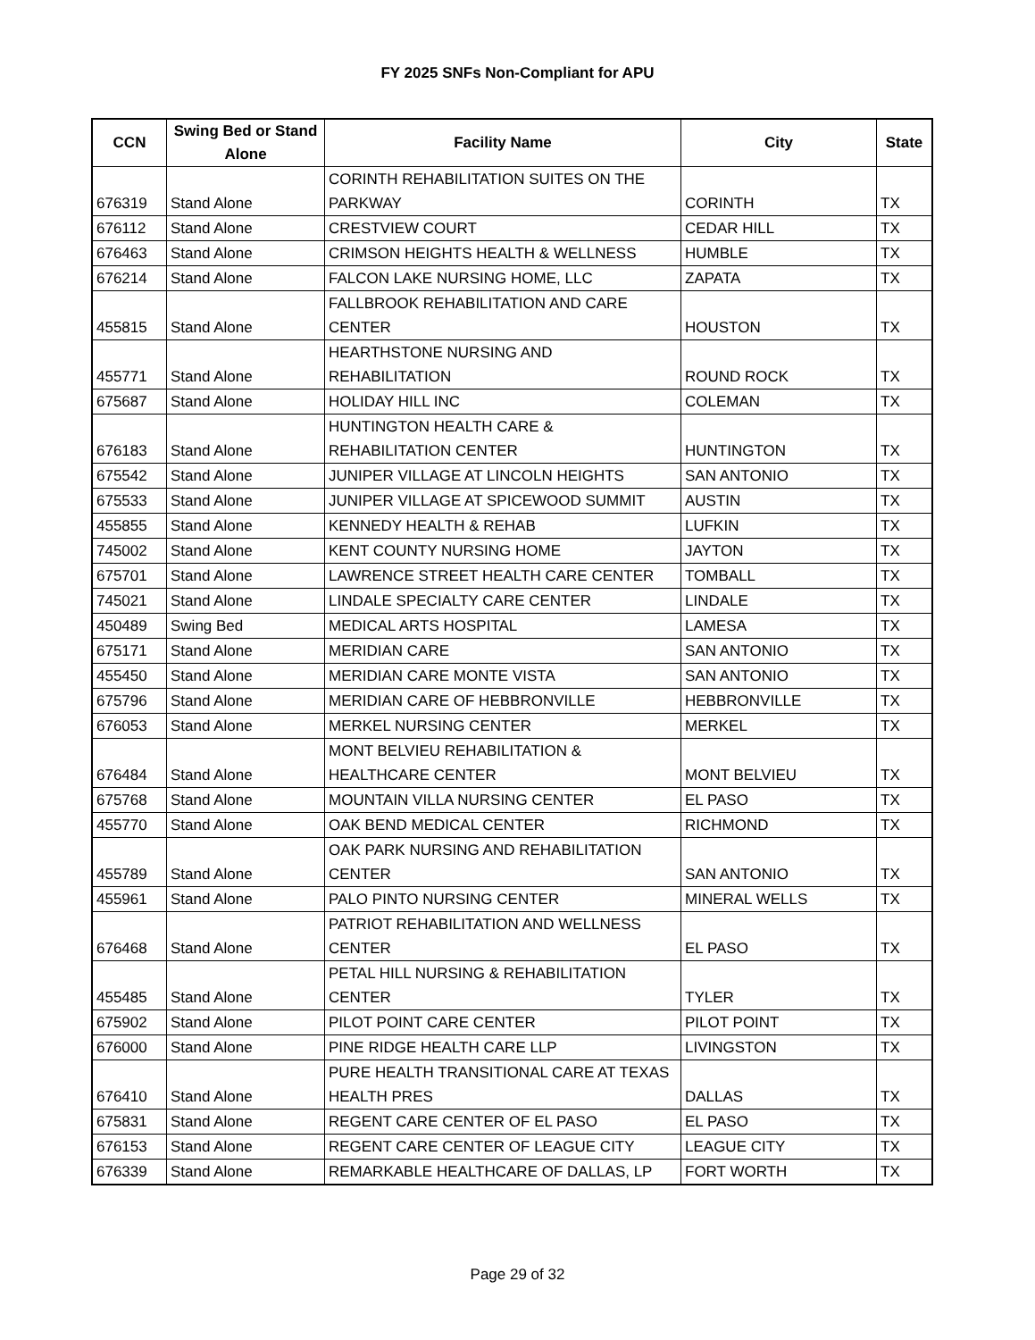FY 2025 SNFs Non-Compliant for APU
| CCN | Swing Bed or Stand Alone | Facility Name | City | State |
| --- | --- | --- | --- | --- |
| 676319 | Stand Alone | CORINTH REHABILITATION SUITES ON THE PARKWAY | CORINTH | TX |
| 676112 | Stand Alone | CRESTVIEW COURT | CEDAR HILL | TX |
| 676463 | Stand Alone | CRIMSON HEIGHTS HEALTH & WELLNESS | HUMBLE | TX |
| 676214 | Stand Alone | FALCON LAKE NURSING HOME, LLC | ZAPATA | TX |
| 455815 | Stand Alone | FALLBROOK REHABILITATION AND CARE CENTER | HOUSTON | TX |
| 455771 | Stand Alone | HEARTHSTONE NURSING AND REHABILITATION | ROUND ROCK | TX |
| 675687 | Stand Alone | HOLIDAY HILL INC | COLEMAN | TX |
| 676183 | Stand Alone | HUNTINGTON HEALTH CARE & REHABILITATION CENTER | HUNTINGTON | TX |
| 675542 | Stand Alone | JUNIPER VILLAGE AT LINCOLN HEIGHTS | SAN ANTONIO | TX |
| 675533 | Stand Alone | JUNIPER VILLAGE AT SPICEWOOD SUMMIT | AUSTIN | TX |
| 455855 | Stand Alone | KENNEDY HEALTH & REHAB | LUFKIN | TX |
| 745002 | Stand Alone | KENT COUNTY NURSING HOME | JAYTON | TX |
| 675701 | Stand Alone | LAWRENCE STREET HEALTH CARE CENTER | TOMBALL | TX |
| 745021 | Stand Alone | LINDALE SPECIALTY CARE CENTER | LINDALE | TX |
| 450489 | Swing Bed | MEDICAL ARTS HOSPITAL | LAMESA | TX |
| 675171 | Stand Alone | MERIDIAN CARE | SAN ANTONIO | TX |
| 455450 | Stand Alone | MERIDIAN CARE MONTE VISTA | SAN ANTONIO | TX |
| 675796 | Stand Alone | MERIDIAN CARE OF HEBBRONVILLE | HEBBRONVILLE | TX |
| 676053 | Stand Alone | MERKEL NURSING CENTER | MERKEL | TX |
| 676484 | Stand Alone | MONT BELVIEU REHABILITATION & HEALTHCARE CENTER | MONT BELVIEU | TX |
| 675768 | Stand Alone | MOUNTAIN VILLA NURSING CENTER | EL PASO | TX |
| 455770 | Stand Alone | OAK BEND MEDICAL CENTER | RICHMOND | TX |
| 455789 | Stand Alone | OAK PARK NURSING AND REHABILITATION CENTER | SAN ANTONIO | TX |
| 455961 | Stand Alone | PALO PINTO NURSING CENTER | MINERAL WELLS | TX |
| 676468 | Stand Alone | PATRIOT REHABILITATION AND WELLNESS CENTER | EL PASO | TX |
| 455485 | Stand Alone | PETAL HILL NURSING & REHABILITATION CENTER | TYLER | TX |
| 675902 | Stand Alone | PILOT POINT CARE CENTER | PILOT POINT | TX |
| 676000 | Stand Alone | PINE RIDGE HEALTH CARE LLP | LIVINGSTON | TX |
| 676410 | Stand Alone | PURE HEALTH TRANSITIONAL CARE AT TEXAS HEALTH PRES | DALLAS | TX |
| 675831 | Stand Alone | REGENT CARE CENTER OF EL PASO | EL PASO | TX |
| 676153 | Stand Alone | REGENT CARE CENTER OF LEAGUE CITY | LEAGUE CITY | TX |
| 676339 | Stand Alone | REMARKABLE HEALTHCARE OF DALLAS, LP | FORT WORTH | TX |
Page 29 of 32